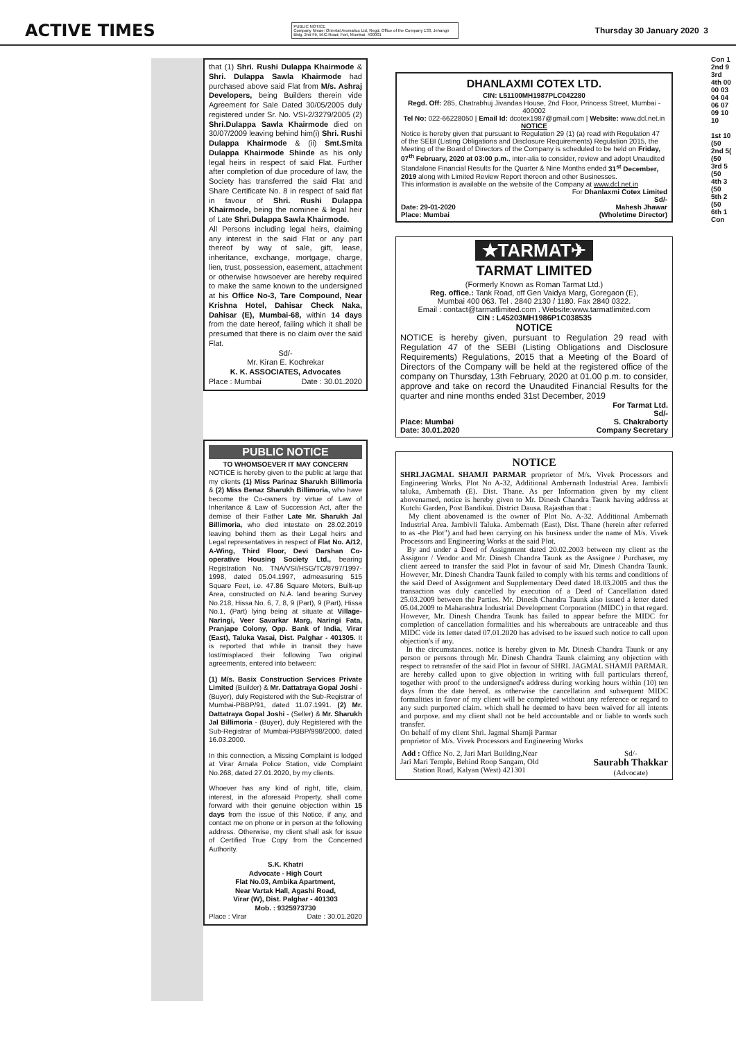ACTIVE TIMES
PUBLIC NOTICE
Company Nmae: Oriental Aromatics Ltd, Regd. Office of the Company 133, Jehangir Bldg. 2nd Flr, M.G.Road, Fort, Mumbai- 400001
Thursday 30 January 2020 3
that (1) Shri. Rushi Dulappa Khairmode & Shri. Dulappa Sawla Khairmode had purchased above said Flat from M/s. Ashraj Developers, being Builders therein vide Agreement for Sale Dated 30/05/2005 duly registered under Sr. No. VSI-2/3279/2005 (2) Shri.Dulappa Sawla Khairmode died on 30/07/2009 leaving behind him(i) Shri. Rushi Dulappa Khairmode & (ii) Smt.Smita Dulappa Khairmode Shinde as his only legal heirs in respect of said Flat. Further after completion of due procedure of law, the Society has transferred the said Flat and Share Certificate No. 8 in respect of said flat in favour of Shri. Rushi Dulappa Khairmode, being the nominee & legal heir of Late Shri.Dulappa Sawla Khairmode.
All Persons including legal heirs, claiming any interest in the said Flat or any part thereof by way of sale, gift, lease, inheritance, exchange, mortgage, charge, lien, trust, possession, easement, attachment or otherwise howsoever are hereby required to make the same known to the undersigned at his Office No-3, Tare Compound, Near Krishna Hotel, Dahisar Check Naka, Dahisar (E), Mumbai-68, within 14 days from the date hereof, failing which it shall be presumed that there is no claim over the said Flat.
Sd/-
Mr. Kiran E. Kochrekar
K. K. ASSOCIATES, Advocates
Place : Mumbai Date : 30.01.2020
PUBLIC NOTICE
TO WHOMSOEVER IT MAY CONCERN
NOTICE is hereby given to the public at large that my clients (1) Miss Parinaz Sharukh Billimoria & (2) Miss Benaz Sharukh Billimoria, who have become the Co-owners by virtue of Law of Inheritance & Law of Succession Act, after the demise of their Father Late Mr. Sharukh Jal Billimoria, who died intestate on 28.02.2019 leaving behind them as their Legal heirs and Legal representatives in respect of Flat No. A/12, A-Wing, Third Floor, Devi Darshan Co-operative Housing Society Ltd., bearing Registration No. TNA/VSI/HSG/TC/8797/1997-1998, dated 05.04.1997, admeasuring 515 Square Feet, i.e. 47.86 Square Meters, Built-up Area, constructed on N.A. land bearing Survey No.218, Hissa No. 6, 7, 8, 9 (Part), 9 (Part), Hissa No.1, (Part) lying being at situate at Village-Naringi, Veer Savarkar Marg, Naringi Fata, Pranjape Colony, Opp. Bank of India, Virar (East), Taluka Vasai, Dist. Palghar - 401305. It is reported that while in transit they have lost/misplaced their following Two original agreements, entered into between:
(1) M/s. Basix Construction Services Private Limited (Builder) & Mr. Dattatraya Gopal Joshi - (Buyer), duly Registered with the Sub-Registrar of Mumbai-PBBP/91, dated 11.07.1991. (2) Mr. Dattatraya Gopal Joshi - (Seller) & Mr. Sharukh Jal Billimoria - (Buyer), duly Registered with the Sub-Registrar of Mumbai-PBBP/998/2000, dated 16.03.2000.
In this connection, a Missing Complaint is lodged at Virar Arnala Police Station, vide Complaint No.268, dated 27.01.2020, by my clients.
Whoever has any kind of right, title, claim, interest, in the aforesaid Property, shall come forward with their genuine objection within 15 days from the issue of this Notice, if any, and contact me on phone or in person at the following address. Otherwise, my client shall ask for issue of Certified True Copy from the Concerned Authority.
S.K. Khatri
Advocate - High Court
Flat No.03, Ambika Apartment,
Near Vartak Hall, Agashi Road,
Virar (W), Dist. Palghar - 401303
Mob. : 9325973730
Place : Virar Date : 30.01.2020
DHANLAXMI COTEX LTD.
CIN: L51100MH1987PLC042280
Regd. Off: 285, Chatrabhuj Jivandas House, 2nd Floor, Princess Street, Mumbai - 400002
Tel No: 022-66228050 | Email Id: dcotex1987@gmail.com | Website: www.dcl.net.in
NOTICE
Notice is hereby given that pursuant to Regulation 29 (1) (a) read with Regulation 47 of the SEBI (Listing Obligations and Disclosure Requirements) Regulation 2015, the Meeting of the Board of Directors of the Company is scheduled to be held on Friday, 07<sup>th</sup> February, 2020 at 03:00 p.m., inter-alia to consider, review and adopt Unaudited Standalone Financial Results for the Quarter & Nine Months ended 31<sup>st</sup> December, 2019 along with Limited Review Report thereon and other Businesses.
This information is available on the website of the Company at www.dcl.net.in
For Dhanlaxmi Cotex Limited
Sd/-
Date: 29-01-2020
Place: Mumbai Mahesh Jhawar
(Wholetime Director)
★TARMAT✈
TARMAT LIMITED
(Formerly Known as Roman Tarmat Ltd.)
Reg. office.: Tank Road, off Gen Vaidya Marg, Goregaon (E),
Mumbai 400 063. Tel . 2840 2130 / 1180. Fax 2840 0322.
Email : contact@tarmatlimited.com . Website:www.tarmatlimited.com
CIN : L45203MH1986P1C038535
NOTICE
NOTICE is hereby given, pursuant to Regulation 29 read with Regulation 47 of the SEBI (Listing Obligations and Disclosure Requirements) Regulations, 2015 that a Meeting of the Board of Directors of the Company will be held at the registered office of the company on Thursday, 13th February, 2020 at 01.00 p.m. to consider, approve and take on record the Unaudited Financial Results for the quarter and nine months ended 31st December, 2019
For Tarmat Ltd.
Sd/-
Place: Mumbai
Date: 30.01.2020 S. Chakraborty
Company Secretary
NOTICE
SHRI.JAGMAL SHAMJI PARMAR proprietor of M/s. Vivek Processors and Engineering Works. Plot No A-32, Additional Ambernath Industrial Area. Jambivli taluka, Ambernath (E). Dist. Thane. As per Information given by my client abovenamed, notice is hereby given to Mr. Dinesh Chandra Taunk having address at Kutchi Garden, Post Bandikui. District Dausa. Rajasthan that :
My client abovenamed is the owner of Plot No. A-32. Additional Ambernath Industrial Area. Jambivli Taluka. Ambernath (East), Dist. Thane (herein after referred to as -the Plot") and had been carrying on his business under the name of M/s. Vivek Processors and Engineering Works at the said Plot.
By and under a Deed of Assignment dated 20.02.2003 between my client as the Assignor / Vendor and Mr. Dinesh Chandra Taunk as the Assignee / Purchaser, my client aereed to transfer the said Plot in favour of said Mr. Dinesh Chandra Taunk. However, Mr. Dinesh Chandra Taunk failed to comply with his terms and conditions of the said Deed of Assignment and Supplementary Deed dated 18.03.2005 and thus the transaction was duly cancelled by execution of a Deed of Cancellation dated 25.03.2009 between the Parties. Mr. Dinesh Chandra Taunk also issued a letter dated 05.04.2009 to Maharashtra Industrial Development Corporation (MIDC) in that regard. However, Mr. Dinesh Chandra Taunk has failed to appear before the MIDC for completion of cancellation formalities and his whereabouts are untraceable and thus MIDC vide its letter dated 07.01.2020 has advised to be issued such notice to call upon objection's if any.
In the circumstances. notice is hereby given to Mr. Dinesh Chandra Taunk or any person or persons through Mr. Dinesh Chandra Taunk claiming any objection with respect to retransfer of the said Plot in favour of SHRI. JAGMAL SHAMJI PARMAR. are hereby called upon to give objection in writing with full particulars thereof, together with proof to the undersigned's address during working hours within (10) ten days from the date hereof. as otherwise the cancellation and subsequent MIDC formalities in favor of my client will be completed without any reference or regard to any such purported claim. which shall he deemed to have been waived for all intents and purpose. and my client shall not be held accountable and or liable to words such transfer.
On behalf of my client Shri. Jagmal Shamji Parmar
proprietor of M/s. Vivek Processors and Engineering Works
Add : Office No. 2, Jari Mari Building,Near
Jari Mari Temple, Behind Roop Sangam, Old
Station Road, Kalyan (West) 421301
Sd/-
Saurabh Thakkar
(Advocate)
Con 1 2nd 9 3rd 4th 00 00 03 04 04 06 07 09 10 10
1st 10 (50 2nd 5( (50 3rd 5 (50 4th 3 (50 5th 2 (50 6th 1 Con